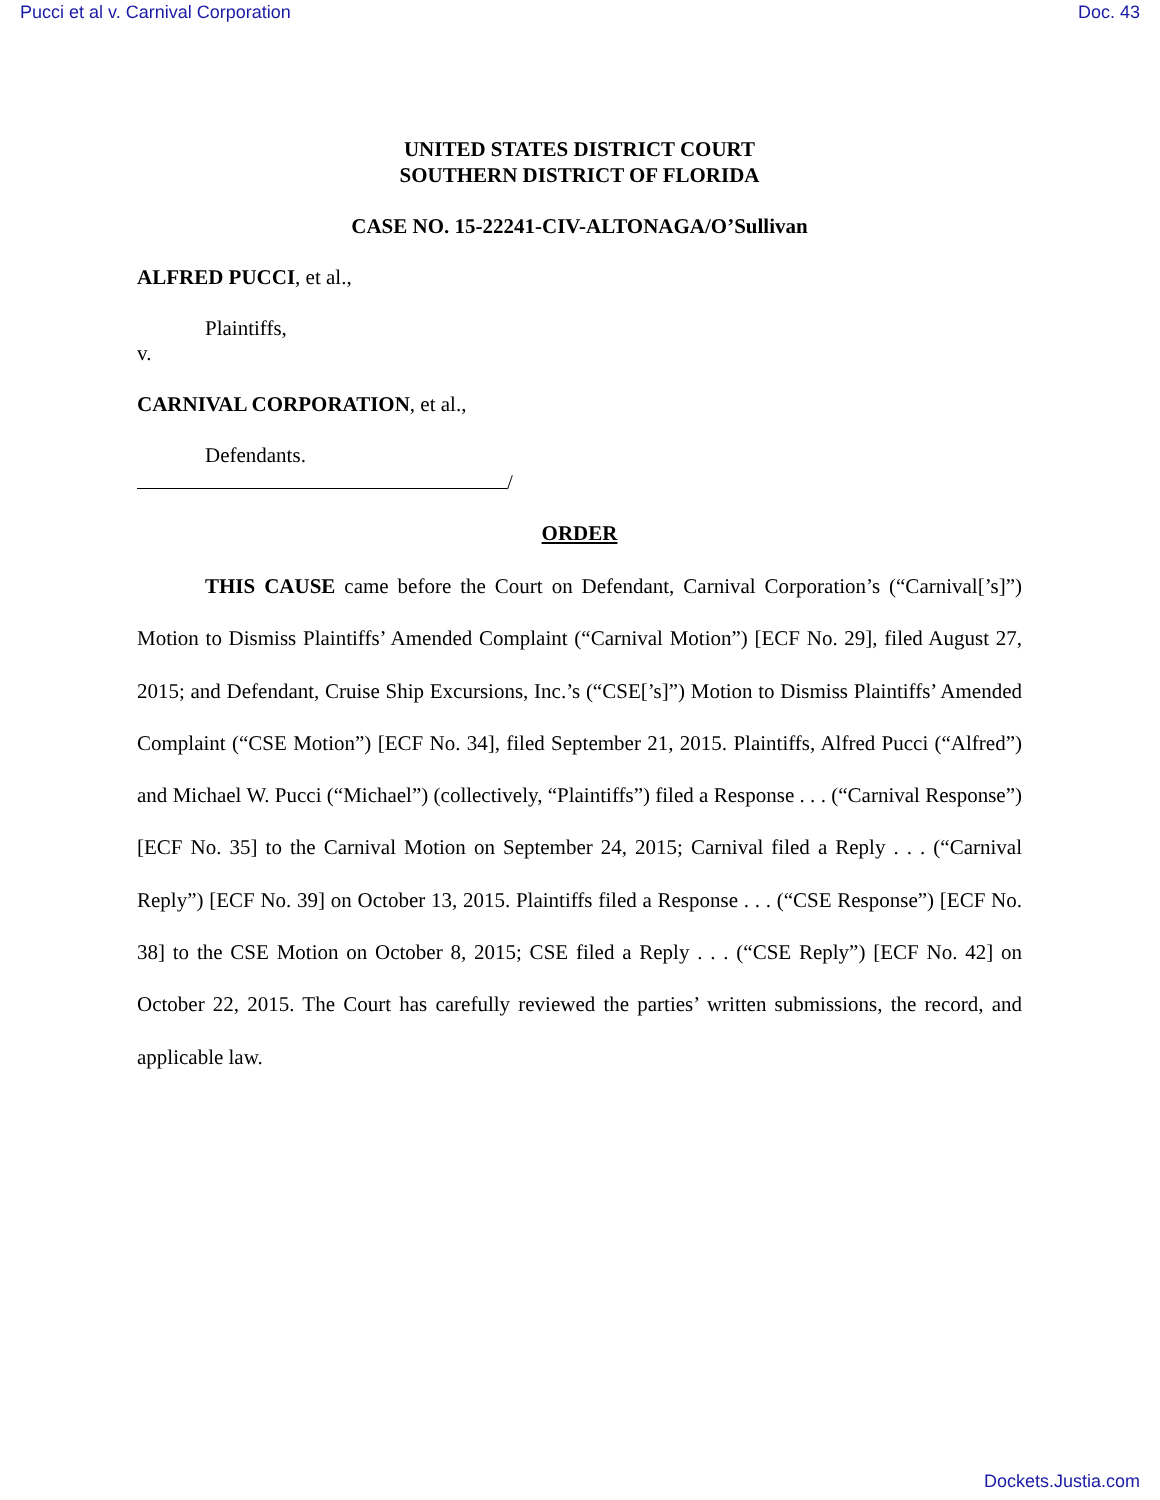Pucci et al v. Carnival Corporation Doc. 43
UNITED STATES DISTRICT COURT
SOUTHERN DISTRICT OF FLORIDA
CASE NO. 15-22241-CIV-ALTONAGA/O’Sullivan
ALFRED PUCCI, et al.,
Plaintiffs,
v.
CARNIVAL CORPORATION, et al.,
Defendants.
/
ORDER
THIS CAUSE came before the Court on Defendant, Carnival Corporation’s (“Carnival[’s]”) Motion to Dismiss Plaintiffs’ Amended Complaint (“Carnival Motion”) [ECF No. 29], filed August 27, 2015; and Defendant, Cruise Ship Excursions, Inc.’s (“CSE[’s]”) Motion to Dismiss Plaintiffs’ Amended Complaint (“CSE Motion”) [ECF No. 34], filed September 21, 2015. Plaintiffs, Alfred Pucci (“Alfred”) and Michael W. Pucci (“Michael”) (collectively, “Plaintiffs”) filed a Response . . . (“Carnival Response”) [ECF No. 35] to the Carnival Motion on September 24, 2015; Carnival filed a Reply . . . (“Carnival Reply”) [ECF No. 39] on October 13, 2015. Plaintiffs filed a Response . . . (“CSE Response”) [ECF No. 38] to the CSE Motion on October 8, 2015; CSE filed a Reply . . . (“CSE Reply”) [ECF No. 42] on October 22, 2015. The Court has carefully reviewed the parties’ written submissions, the record, and applicable law.
Dockets.Justia.com